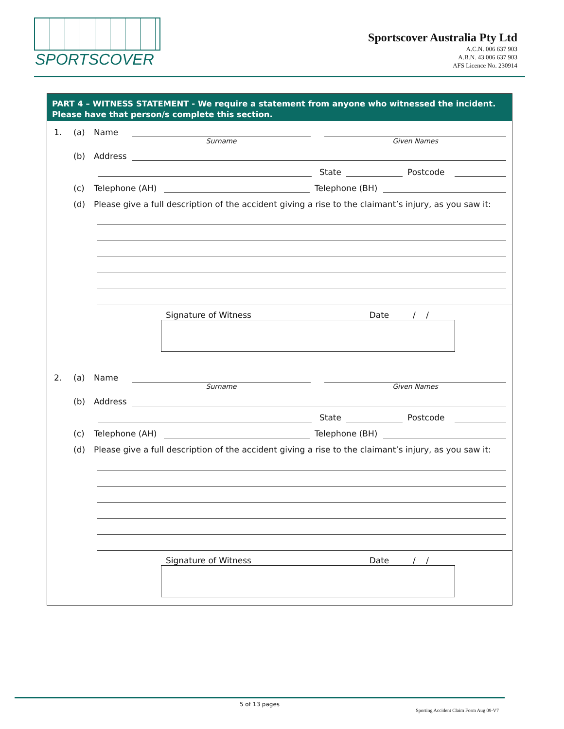SPORTSCOVER
Sportscover Australia Pty Ltd
A.C.N. 006 637 903
A.B.N. 43 006 637 903
AFS Licence No. 230914
PART 4 – WITNESS STATEMENT - We require a statement from anyone who witnessed the incident.
Please have that person/s complete this section.
1. (a) Name
Surname Given Names
(b) Address
State
Postcode
(c) Telephone (AH)
Telephone (BH)
(d) Please give a full description of the accident giving a rise to the claimant’s injury, as you saw it:
Signature of Witness Date / /
2. (a) Name
Surname Given Names
(b) Address
State
Postcode
(c) Telephone (AH)
Telephone (BH)
(d) Please give a full description of the accident giving a rise to the claimant’s injury, as you saw it:
Signature of Witness Date / /
5 of 13 pages
Sporting Accident Claim Form Aug 09-V7